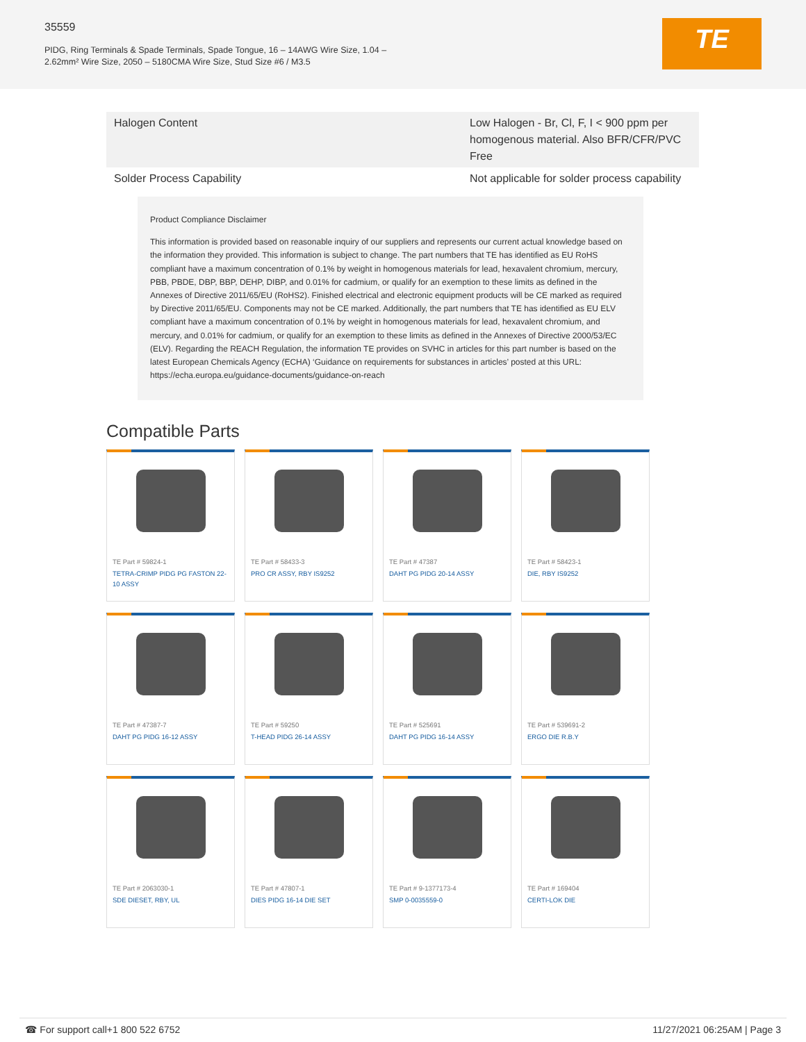35559
PIDG, Ring Terminals & Spade Terminals, Spade Tongue, 16 – 14AWG Wire Size, 1.04 – 2.62mm² Wire Size, 2050 – 5180CMA Wire Size, Stud Size #6 / M3.5
TE
| Halogen Content | Low Halogen - Br, Cl, F, I < 900 ppm per homogenous material. Also BFR/CFR/PVC Free |
| Solder Process Capability | Not applicable for solder process capability |
Product Compliance Disclaimer
This information is provided based on reasonable inquiry of our suppliers and represents our current actual knowledge based on the information they provided. This information is subject to change. The part numbers that TE has identified as EU RoHS compliant have a maximum concentration of 0.1% by weight in homogenous materials for lead, hexavalent chromium, mercury, PBB, PBDE, DBP, BBP, DEHP, DIBP, and 0.01% for cadmium, or qualify for an exemption to these limits as defined in the Annexes of Directive 2011/65/EU (RoHS2). Finished electrical and electronic equipment products will be CE marked as required by Directive 2011/65/EU. Components may not be CE marked. Additionally, the part numbers that TE has identified as EU ELV compliant have a maximum concentration of 0.1% by weight in homogenous materials for lead, hexavalent chromium, and mercury, and 0.01% for cadmium, or qualify for an exemption to these limits as defined in the Annexes of Directive 2000/53/EC (ELV). Regarding the REACH Regulation, the information TE provides on SVHC in articles for this part number is based on the latest European Chemicals Agency (ECHA) ‘Guidance on requirements for substances in articles’ posted at this URL: https://echa.europa.eu/guidance-documents/guidance-on-reach
Compatible Parts
TE Part # 59824-1
TETRA-CRIMP PIDG PG FASTON 22-10 ASSY
TE Part # 58433-3
PRO CR ASSY, RBY IS9252
TE Part # 47387
DAHT PG PIDG 20-14 ASSY
TE Part # 58423-1
DIE, RBY IS9252
TE Part # 47387-7
DAHT PG PIDG 16-12 ASSY
TE Part # 59250
T-HEAD PIDG 26-14 ASSY
TE Part # 525691
DAHT PG PIDG 16-14 ASSY
TE Part # 539691-2
ERGO DIE R.B.Y
TE Part # 2063030-1
SDE DIESET, RBY, UL
TE Part # 47807-1
DIES PIDG 16-14 DIE SET
TE Part # 9-1377173-4
SMP 0-0035559-0
TE Part # 169404
CERTI-LOK DIE
☎ For support call+1 800 522 6752 11/27/2021 06:25AM | Page 3